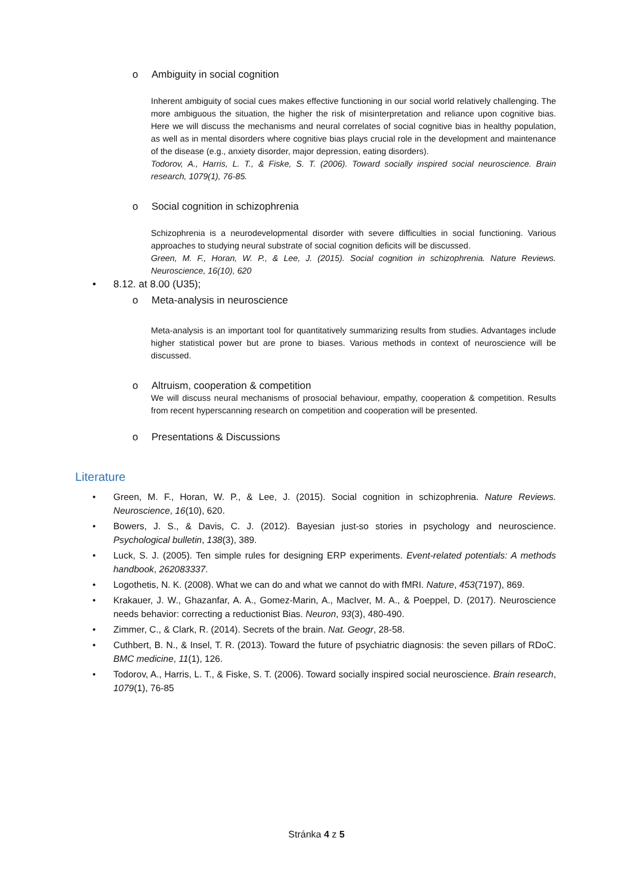o Ambiguity in social cognition
Inherent ambiguity of social cues makes effective functioning in our social world relatively challenging. The more ambiguous the situation, the higher the risk of misinterpretation and reliance upon cognitive bias. Here we will discuss the mechanisms and neural correlates of social cognitive bias in healthy population, as well as in mental disorders where cognitive bias plays crucial role in the development and maintenance of the disease (e.g., anxiety disorder, major depression, eating disorders).
Todorov, A., Harris, L. T., & Fiske, S. T. (2006). Toward socially inspired social neuroscience. Brain research, 1079(1), 76-85.
o Social cognition in schizophrenia
Schizophrenia is a neurodevelopmental disorder with severe difficulties in social functioning. Various approaches to studying neural substrate of social cognition deficits will be discussed.
Green, M. F., Horan, W. P., & Lee, J. (2015). Social cognition in schizophrenia. Nature Reviews. Neuroscience, 16(10), 620
• 8.12. at 8.00 (U35);
o Meta-analysis in neuroscience
Meta-analysis is an important tool for quantitatively summarizing results from studies. Advantages include higher statistical power but are prone to biases. Various methods in context of neuroscience will be discussed.
o Altruism, cooperation & competition
We will discuss neural mechanisms of prosocial behaviour, empathy, cooperation & competition. Results from recent hyperscanning research on competition and cooperation will be presented.
o Presentations & Discussions
Literature
• Green, M. F., Horan, W. P., & Lee, J. (2015). Social cognition in schizophrenia. Nature Reviews. Neuroscience, 16(10), 620.
• Bowers, J. S., & Davis, C. J. (2012). Bayesian just-so stories in psychology and neuroscience. Psychological bulletin, 138(3), 389.
• Luck, S. J. (2005). Ten simple rules for designing ERP experiments. Event-related potentials: A methods handbook, 262083337.
• Logothetis, N. K. (2008). What we can do and what we cannot do with fMRI. Nature, 453(7197), 869.
• Krakauer, J. W., Ghazanfar, A. A., Gomez-Marin, A., MacIver, M. A., & Poeppel, D. (2017). Neuroscience needs behavior: correcting a reductionist Bias. Neuron, 93(3), 480-490.
• Zimmer, C., & Clark, R. (2014). Secrets of the brain. Nat. Geogr, 28-58.
• Cuthbert, B. N., & Insel, T. R. (2013). Toward the future of psychiatric diagnosis: the seven pillars of RDoC. BMC medicine, 11(1), 126.
• Todorov, A., Harris, L. T., & Fiske, S. T. (2006). Toward socially inspired social neuroscience. Brain research, 1079(1), 76-85
Stránka 4 z 5